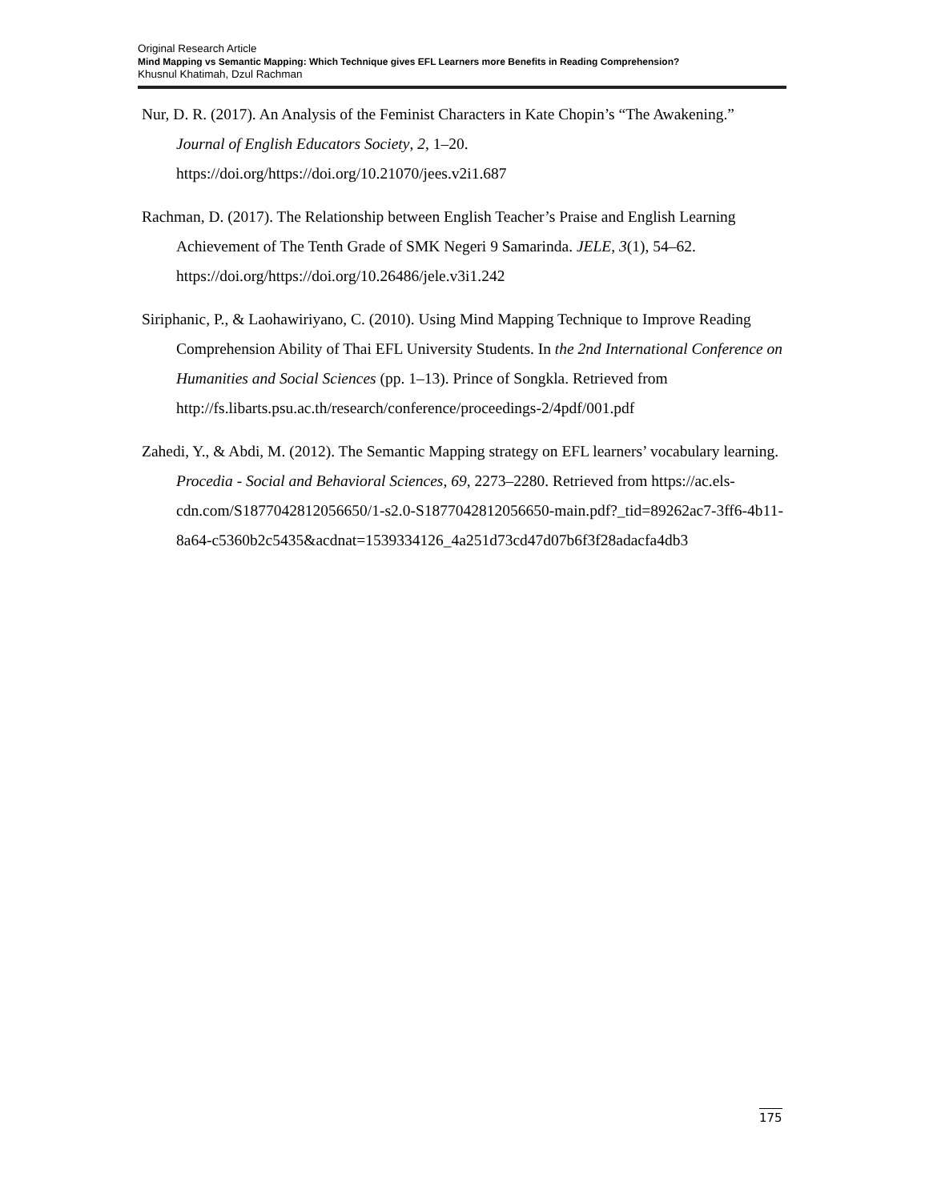Original Research Article
Mind Mapping vs Semantic Mapping: Which Technique gives EFL Learners more Benefits in Reading Comprehension?
Khusnul Khatimah, Dzul Rachman
Nur, D. R. (2017). An Analysis of the Feminist Characters in Kate Chopin’s “The Awakening.” Journal of English Educators Society, 2, 1–20. https://doi.org/https://doi.org/10.21070/jees.v2i1.687
Rachman, D. (2017). The Relationship between English Teacher’s Praise and English Learning Achievement of The Tenth Grade of SMK Negeri 9 Samarinda. JELE, 3(1), 54–62. https://doi.org/https://doi.org/10.26486/jele.v3i1.242
Siriphanic, P., & Laohawiriyano, C. (2010). Using Mind Mapping Technique to Improve Reading Comprehension Ability of Thai EFL University Students. In the 2nd International Conference on Humanities and Social Sciences (pp. 1–13). Prince of Songkla. Retrieved from http://fs.libarts.psu.ac.th/research/conference/proceedings-2/4pdf/001.pdf
Zahedi, Y., & Abdi, M. (2012). The Semantic Mapping strategy on EFL learners’ vocabulary learning. Procedia - Social and Behavioral Sciences, 69, 2273–2280. Retrieved from https://ac.els-cdn.com/S1877042812056650/1-s2.0-S1877042812056650-main.pdf?_tid=89262ac7-3ff6-4b11-8a64-c5360b2c5435&acdnat=1539334126_4a251d73cd47d07b6f3f28adacfa4db3
175